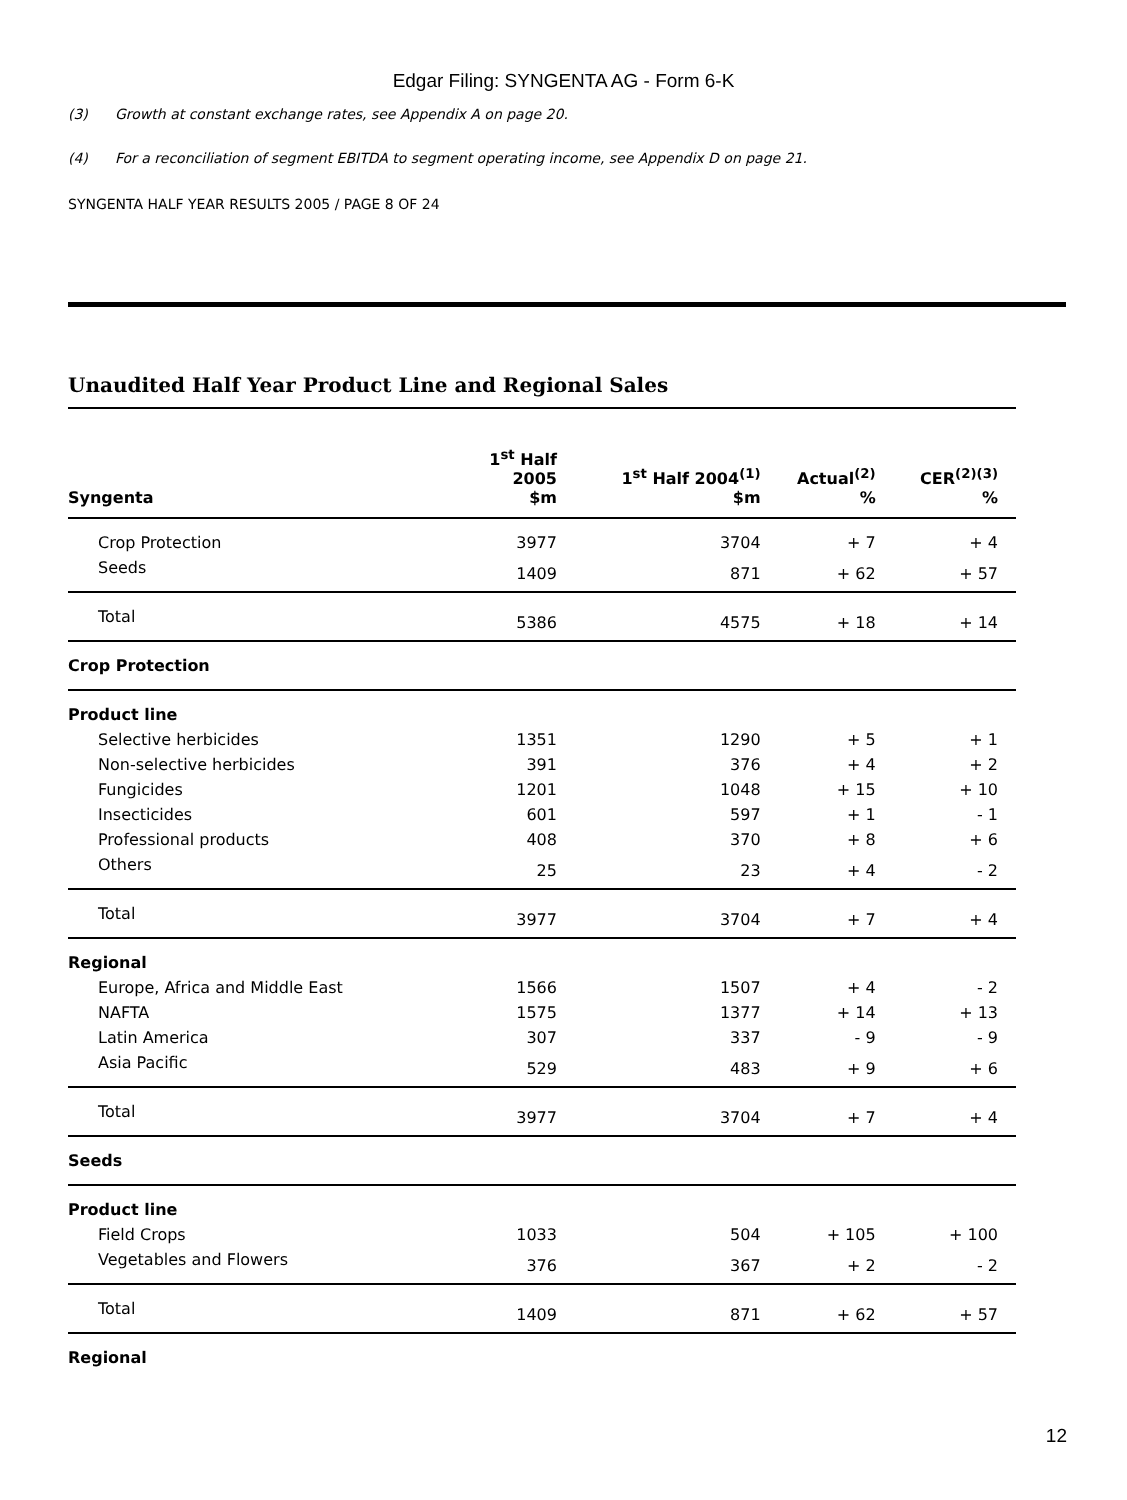Edgar Filing: SYNGENTA AG - Form 6-K
(3) Growth at constant exchange rates, see Appendix A on page 20.
(4) For a reconciliation of segment EBITDA to segment operating income, see Appendix D on page 21.
SYNGENTA HALF YEAR RESULTS 2005 / PAGE 8 OF 24
Unaudited Half Year Product Line and Regional Sales
| Syngenta | 1<sup>st</sup> Half 2005 $m | 1<sup>st</sup> Half 2004<sup>(1)</sup> $m | Actual<sup>(2)</sup> % | CER<sup>(2)(3)</sup> % |
| --- | --- | --- | --- | --- |
| Crop Protection | 3977 | 3704 | + 7 | + 4 |
| Seeds | 1409 | 871 | + 62 | + 57 |
| Total | 5386 | 4575 | + 18 | + 14 |
| Crop Protection | | | | |
| Product line | | | | |
| Selective herbicides | 1351 | 1290 | + 5 | + 1 |
| Non-selective herbicides | 391 | 376 | + 4 | + 2 |
| Fungicides | 1201 | 1048 | + 15 | + 10 |
| Insecticides | 601 | 597 | + 1 | - 1 |
| Professional products | 408 | 370 | + 8 | + 6 |
| Others | 25 | 23 | + 4 | - 2 |
| Total | 3977 | 3704 | + 7 | + 4 |
| Regional | | | | |
| Europe, Africa and Middle East | 1566 | 1507 | + 4 | - 2 |
| NAFTA | 1575 | 1377 | + 14 | + 13 |
| Latin America | 307 | 337 | - 9 | - 9 |
| Asia Pacific | 529 | 483 | + 9 | + 6 |
| Total | 3977 | 3704 | + 7 | + 4 |
| Seeds | | | | |
| Product line | | | | |
| Field Crops | 1033 | 504 | + 105 | + 100 |
| Vegetables and Flowers | 376 | 367 | + 2 | - 2 |
| Total | 1409 | 871 | + 62 | + 57 |
| Regional | | | | |
12